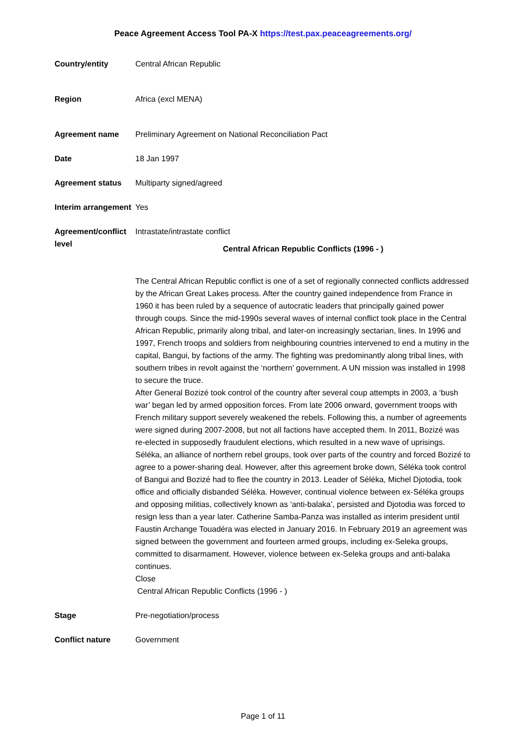Peace Agreement Access Tool PA-X https://test.pax.peaceagreements.org/
| Country/entity | Central African Republic |
| Region | Africa (excl MENA) |
| Agreement name | Preliminary Agreement on National Reconciliation Pact |
| Date | 18 Jan 1997 |
| Agreement status | Multiparty signed/agreed |
| Interim arrangement | Yes |
| Agreement/conflict level | Intrastate/intrastate conflict Central African Republic Conflicts (1996 - ) The Central African Republic conflict is one of a set of regionally connected conflicts addressed by the African Great Lakes process. After the country gained independence from France in 1960 it has been ruled by a sequence of autocratic leaders that principally gained power through coups. Since the mid-1990s several waves of internal conflict took place in the Central African Republic, primarily along tribal, and later-on increasingly sectarian, lines. In 1996 and 1997, French troops and soldiers from neighbouring countries intervened to end a mutiny in the capital, Bangui, by factions of the army. The fighting was predominantly along tribal lines, with southern tribes in revolt against the ‘northern’ government. A UN mission was installed in 1998 to secure the truce. After General Bozizé took control of the country after several coup attempts in 2003, a ‘bush war’ began led by armed opposition forces. From late 2006 onward, government troops with French military support severely weakened the rebels. Following this, a number of agreements were signed during 2007-2008, but not all factions have accepted them. In 2011, Bozizé was re-elected in supposedly fraudulent elections, which resulted in a new wave of uprisings. Séléka, an alliance of northern rebel groups, took over parts of the country and forced Bozizé to agree to a power-sharing deal. However, after this agreement broke down, Séléka took control of Bangui and Bozizé had to flee the country in 2013. Leader of Séléka, Michel Djotodia, took office and officially disbanded Séléka. However, continual violence between ex-Séléka groups and opposing militias, collectively known as ‘anti-balaka’, persisted and Djotodia was forced to resign less than a year later. Catherine Samba-Panza was installed as interim president until Faustin Archange Touadéra was elected in January 2016. In February 2019 an agreement was signed between the government and fourteen armed groups, including ex-Seleka groups, committed to disarmament. However, violence between ex-Seleka groups and anti-balaka continues. Close Central African Republic Conflicts (1996 - ) |
| Stage | Pre-negotiation/process |
| Conflict nature | Government |
Page 1 of 11